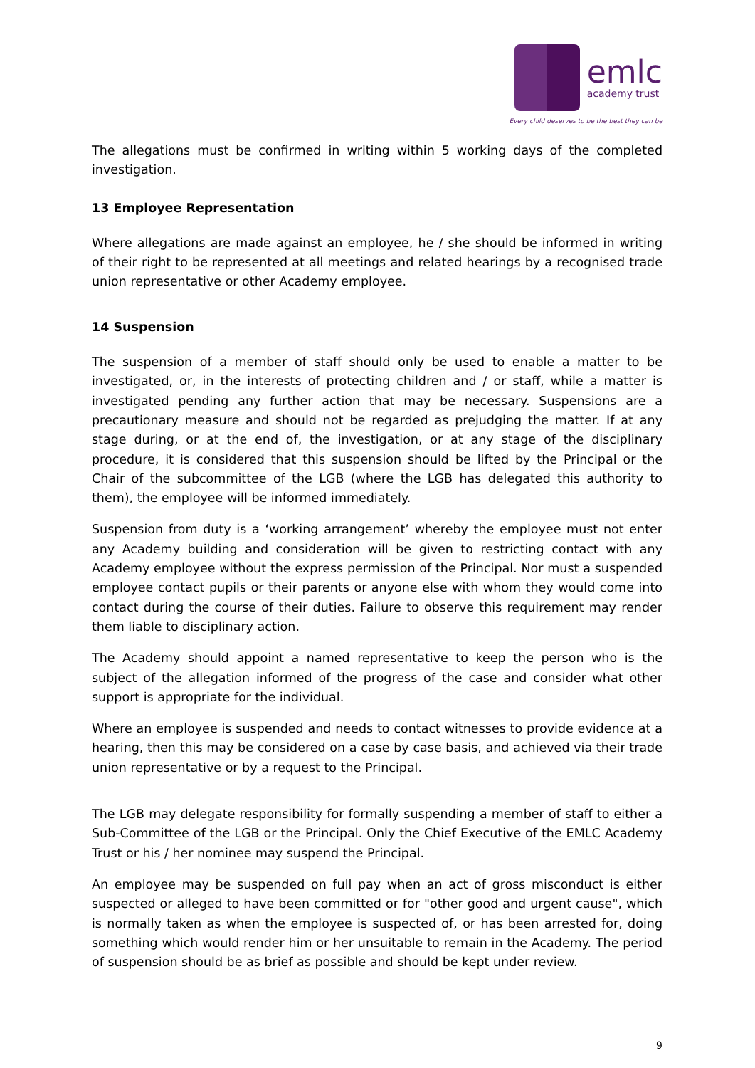emlc
academy trust
Every child deserves to be the best they can be
The allegations must be confirmed in writing within 5 working days of the completed investigation.
13 Employee Representation
Where allegations are made against an employee, he / she should be informed in writing of their right to be represented at all meetings and related hearings by a recognised trade union representative or other Academy employee.
14 Suspension
The suspension of a member of staff should only be used to enable a matter to be investigated, or, in the interests of protecting children and / or staff, while a matter is investigated pending any further action that may be necessary. Suspensions are a precautionary measure and should not be regarded as prejudging the matter. If at any stage during, or at the end of, the investigation, or at any stage of the disciplinary procedure, it is considered that this suspension should be lifted by the Principal or the Chair of the subcommittee of the LGB (where the LGB has delegated this authority to them), the employee will be informed immediately.
Suspension from duty is a ‘working arrangement’ whereby the employee must not enter any Academy building and consideration will be given to restricting contact with any Academy employee without the express permission of the Principal. Nor must a suspended employee contact pupils or their parents or anyone else with whom they would come into contact during the course of their duties. Failure to observe this requirement may render them liable to disciplinary action.
The Academy should appoint a named representative to keep the person who is the subject of the allegation informed of the progress of the case and consider what other support is appropriate for the individual.
Where an employee is suspended and needs to contact witnesses to provide evidence at a hearing, then this may be considered on a case by case basis, and achieved via their trade union representative or by a request to the Principal.
The LGB may delegate responsibility for formally suspending a member of staff to either a Sub-Committee of the LGB or the Principal. Only the Chief Executive of the EMLC Academy Trust or his / her nominee may suspend the Principal.
An employee may be suspended on full pay when an act of gross misconduct is either suspected or alleged to have been committed or for "other good and urgent cause", which is normally taken as when the employee is suspected of, or has been arrested for, doing something which would render him or her unsuitable to remain in the Academy. The period of suspension should be as brief as possible and should be kept under review.
9